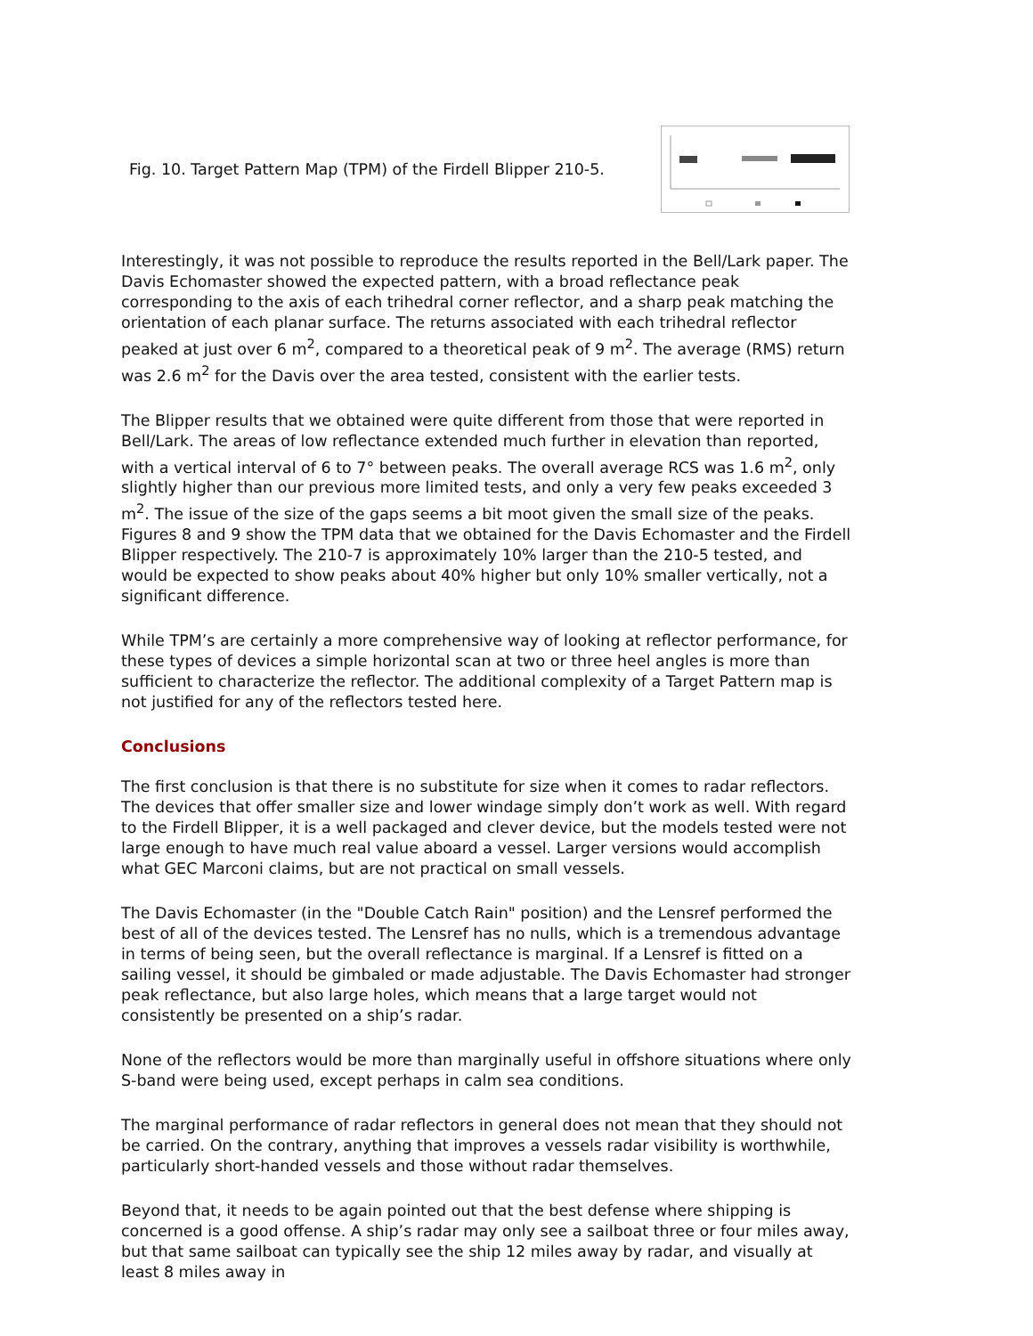Fig. 10. Target Pattern Map (TPM) of the Firdell Blipper 210-5.
Interestingly, it was not possible to reproduce the results reported in the Bell/Lark paper. The Davis Echomaster showed the expected pattern, with a broad reflectance peak corresponding to the axis of each trihedral corner reflector, and a sharp peak matching the orientation of each planar surface. The returns associated with each trihedral reflector peaked at just over 6 m<sup>2</sup>, compared to a theoretical peak of 9 m<sup>2</sup>. The average (RMS) return was 2.6 m<sup>2</sup> for the Davis over the area tested, consistent with the earlier tests.
The Blipper results that we obtained were quite different from those that were reported in Bell/Lark. The areas of low reflectance extended much further in elevation than reported, with a vertical interval of 6 to 7° between peaks. The overall average RCS was 1.6 m<sup>2</sup>, only slightly higher than our previous more limited tests, and only a very few peaks exceeded 3 m<sup>2</sup>. The issue of the size of the gaps seems a bit moot given the small size of the peaks. Figures 8 and 9 show the TPM data that we obtained for the Davis Echomaster and the Firdell Blipper respectively. The 210-7 is approximately 10% larger than the 210-5 tested, and would be expected to show peaks about 40% higher but only 10% smaller vertically, not a significant difference.
While TPM’s are certainly a more comprehensive way of looking at reflector performance, for these types of devices a simple horizontal scan at two or three heel angles is more than sufficient to characterize the reflector. The additional complexity of a Target Pattern map is not justified for any of the reflectors tested here.
Conclusions
The first conclusion is that there is no substitute for size when it comes to radar reflectors. The devices that offer smaller size and lower windage simply don’t work as well. With regard to the Firdell Blipper, it is a well packaged and clever device, but the models tested were not large enough to have much real value aboard a vessel. Larger versions would accomplish what GEC Marconi claims, but are not practical on small vessels.
The Davis Echomaster (in the "Double Catch Rain" position) and the Lensref performed the best of all of the devices tested. The Lensref has no nulls, which is a tremendous advantage in terms of being seen, but the overall reflectance is marginal. If a Lensref is fitted on a sailing vessel, it should be gimbaled or made adjustable. The Davis Echomaster had stronger peak reflectance, but also large holes, which means that a large target would not consistently be presented on a ship’s radar.
None of the reflectors would be more than marginally useful in offshore situations where only S-band were being used, except perhaps in calm sea conditions.
The marginal performance of radar reflectors in general does not mean that they should not be carried. On the contrary, anything that improves a vessels radar visibility is worthwhile, particularly short-handed vessels and those without radar themselves.
Beyond that, it needs to be again pointed out that the best defense where shipping is concerned is a good offense. A ship’s radar may only see a sailboat three or four miles away, but that same sailboat can typically see the ship 12 miles away by radar, and visually at least 8 miles away in